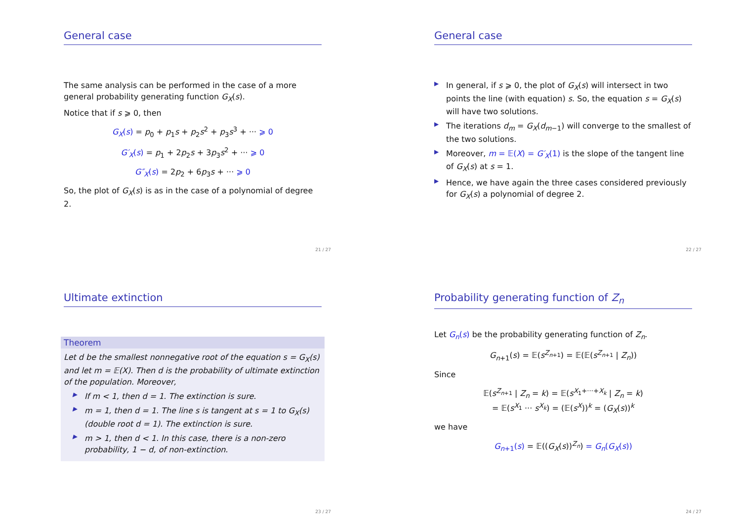General case
The same analysis can be performed in the case of a more general probability generating function G<sub>X</sub>(s).
Notice that if s ⩾ 0, then
G<sub>X</sub>(s) = p<sub>0</sub> + p<sub>1</sub>s + p<sub>2</sub>s<sup>2</sup> + p<sub>3</sub>s<sup>3</sup> + ··· ⩾ 0
G′<sub>X</sub>(s) = p<sub>1</sub> + 2p<sub>2</sub>s + 3p<sub>3</sub>s<sup>2</sup> + ··· ⩾ 0
G″<sub>X</sub>(s) = 2p<sub>2</sub> + 6p<sub>3</sub>s + ··· ⩾ 0
So, the plot of G<sub>X</sub>(s) is as in the case of a polynomial of degree 2.
21 / 27
General case
▶ In general, if s ⩾ 0, the plot of G<sub>X</sub>(s) will intersect in two points the line (with equation) s. So, the equation s = G<sub>X</sub>(s) will have two solutions.
▶ The iterations d<sub>m</sub> = G<sub>X</sub>(d<sub>m−1</sub>) will converge to the smallest of the two solutions.
▶ Moreover, m = 𝔼(X) = G′<sub>X</sub>(1) is the slope of the tangent line of G<sub>X</sub>(s) at s = 1.
▶ Hence, we have again the three cases considered previously for G<sub>X</sub>(s) a polynomial of degree 2.
22 / 27
Ultimate extinction
Theorem
Let d be the smallest nonnegative root of the equation s = G<sub>X</sub>(s) and let m = 𝔼(X). Then d is the probability of ultimate extinction of the population. Moreover,
▶ If m < 1, then d = 1. The extinction is sure.
▶ m = 1, then d = 1. The line s is tangent at s = 1 to G<sub>X</sub>(s) (double root d = 1). The extinction is sure.
▶ m > 1, then d < 1. In this case, there is a non-zero probability, 1 − d, of non-extinction.
23 / 27
Probability generating function of Z<sub>n</sub>
Let G<sub>n</sub>(s) be the probability generating function of Z<sub>n</sub>.
G<sub>n+1</sub>(s) = 𝔼(s<sup>Z<sub>n+1</sub></sup>) = 𝔼(𝔼(s<sup>Z<sub>n+1</sub></sup> | Z<sub>n</sub>))
Since
𝔼(s<sup>Z<sub>n+1</sub></sup> | Z<sub>n</sub> = k) = 𝔼(s<sup>X<sub>1</sub>+···+X<sub>k</sub></sup> | Z<sub>n</sub> = k)
= 𝔼(s<sup>X<sub>1</sub></sup> ··· s<sup>X<sub>k</sub></sup>) = (𝔼(s<sup>X</sup>))<sup>k</sup> = (G<sub>X</sub>(s))<sup>k</sup>
we have
G<sub>n+1</sub>(s) = 𝔼((G<sub>X</sub>(s))<sup>Z<sub>n</sub></sup>) = G<sub>n</sub>(G<sub>X</sub>(s))
24 / 27